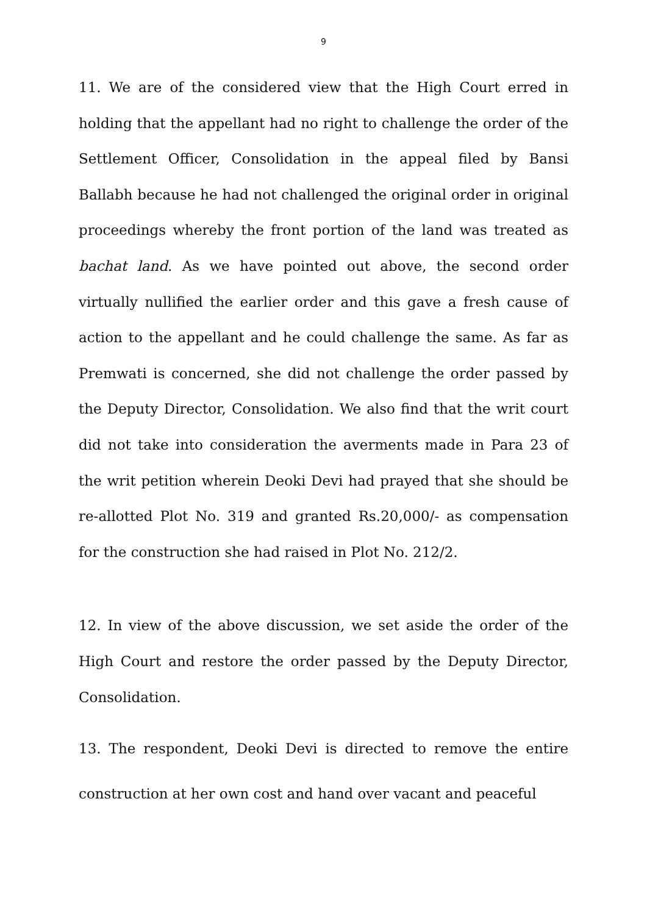9
11. We are of the considered view that the High Court erred in holding that the appellant had no right to challenge the order of the Settlement Officer, Consolidation in the appeal filed by Bansi Ballabh because he had not challenged the original order in original proceedings whereby the front portion of the land was treated as bachat land. As we have pointed out above, the second order virtually nullified the earlier order and this gave a fresh cause of action to the appellant and he could challenge the same. As far as Premwati is concerned, she did not challenge the order passed by the Deputy Director, Consolidation. We also find that the writ court did not take into consideration the averments made in Para 23 of the writ petition wherein Deoki Devi had prayed that she should be re-allotted Plot No. 319 and granted Rs.20,000/- as compensation for the construction she had raised in Plot No. 212/2.
12. In view of the above discussion, we set aside the order of the High Court and restore the order passed by the Deputy Director, Consolidation.
13. The respondent, Deoki Devi is directed to remove the entire construction at her own cost and hand over vacant and peaceful